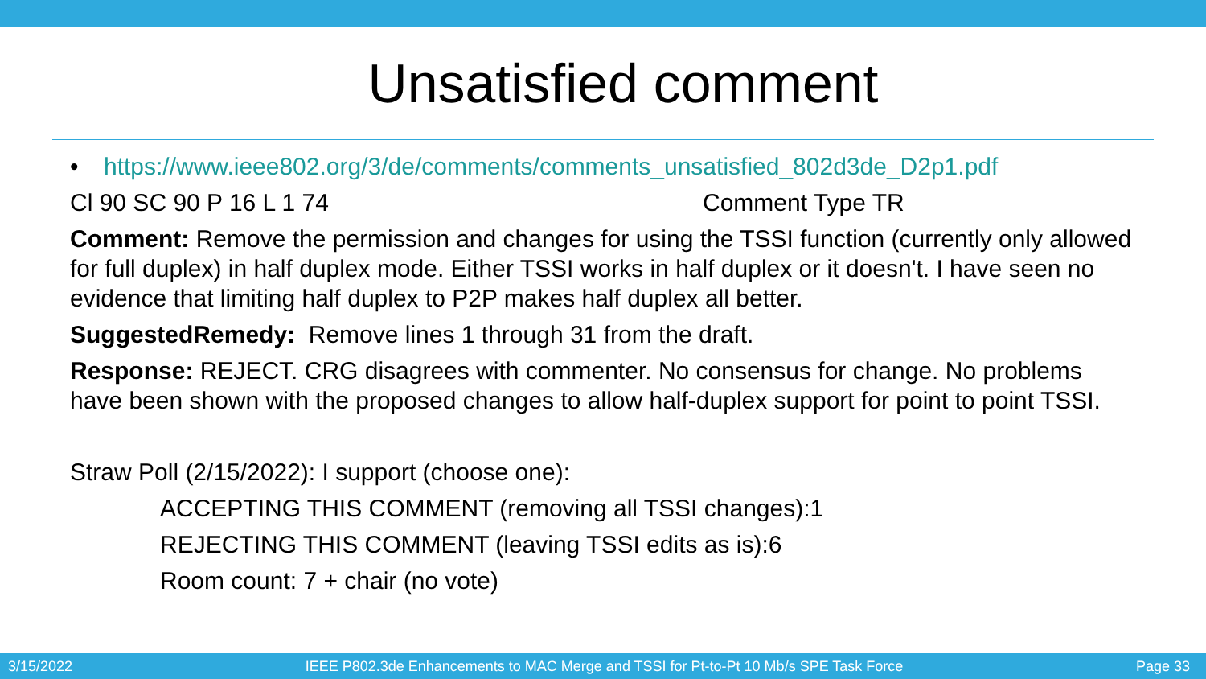Unsatisfied comment
• https://www.ieee802.org/3/de/comments/comments_unsatisfied_802d3de_D2p1.pdf
Cl 90 SC 90 P 16 L 1 74 Comment Type TR
Comment: Remove the permission and changes for using the TSSI function (currently only allowed for full duplex) in half duplex mode. Either TSSI works in half duplex or it doesn't. I have seen no evidence that limiting half duplex to P2P makes half duplex all better.
SuggestedRemedy: Remove lines 1 through 31 from the draft.
Response: REJECT. CRG disagrees with commenter. No consensus for change. No problems have been shown with the proposed changes to allow half-duplex support for point to point TSSI.
Straw Poll (2/15/2022): I support (choose one):
ACCEPTING THIS COMMENT (removing all TSSI changes):1
REJECTING THIS COMMENT (leaving TSSI edits as is):6
Room count: 7 + chair (no vote)
3/15/2022 IEEE P802.3de Enhancements to MAC Merge and TSSI for Pt-to-Pt 10 Mb/s SPE Task Force Page 33